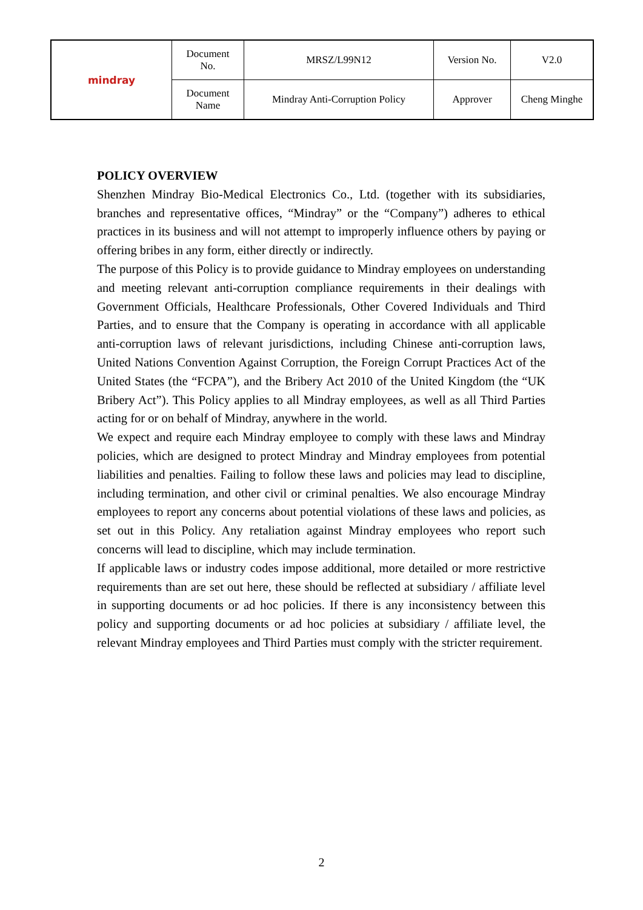| mindray | Document No. | MRSZ/L99N12 | Version No. | V2.0 |
| | Document Name | Mindray Anti-Corruption Policy | Approver | Cheng Minghe |
POLICY OVERVIEW
Shenzhen Mindray Bio-Medical Electronics Co., Ltd. (together with its subsidiaries, branches and representative offices, “Mindray” or the “Company”) adheres to ethical practices in its business and will not attempt to improperly influence others by paying or offering bribes in any form, either directly or indirectly.
The purpose of this Policy is to provide guidance to Mindray employees on understanding and meeting relevant anti-corruption compliance requirements in their dealings with Government Officials, Healthcare Professionals, Other Covered Individuals and Third Parties, and to ensure that the Company is operating in accordance with all applicable anti-corruption laws of relevant jurisdictions, including Chinese anti-corruption laws, United Nations Convention Against Corruption, the Foreign Corrupt Practices Act of the United States (the “FCPA”), and the Bribery Act 2010 of the United Kingdom (the “UK Bribery Act”). This Policy applies to all Mindray employees, as well as all Third Parties acting for or on behalf of Mindray, anywhere in the world.
We expect and require each Mindray employee to comply with these laws and Mindray policies, which are designed to protect Mindray and Mindray employees from potential liabilities and penalties. Failing to follow these laws and policies may lead to discipline, including termination, and other civil or criminal penalties. We also encourage Mindray employees to report any concerns about potential violations of these laws and policies, as set out in this Policy. Any retaliation against Mindray employees who report such concerns will lead to discipline, which may include termination.
If applicable laws or industry codes impose additional, more detailed or more restrictive requirements than are set out here, these should be reflected at subsidiary / affiliate level in supporting documents or ad hoc policies. If there is any inconsistency between this policy and supporting documents or ad hoc policies at subsidiary / affiliate level, the relevant Mindray employees and Third Parties must comply with the stricter requirement.
2